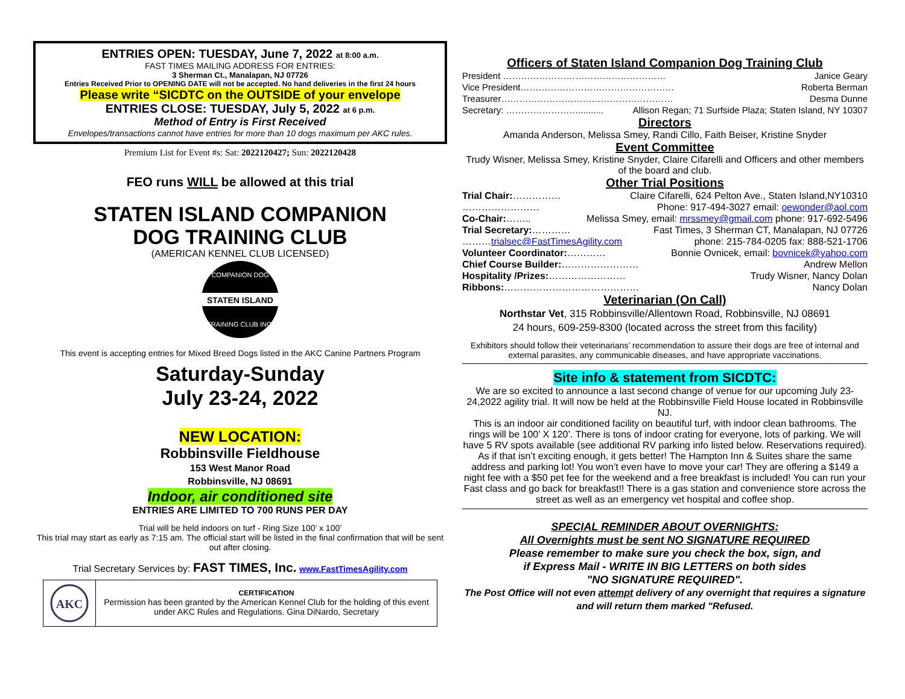ENTRIES OPEN: TUESDAY, June 7, 2022 at 8:00 a.m.
FAST TIMES MAILING ADDRESS FOR ENTRIES:
3 Sherman Ct., Manalapan, NJ 07726
Entries Received Prior to OPENING DATE will not be accepted. No hand deliveries in the first 24 hours
Please write “SICDTC on the OUTSIDE of your envelope
ENTRIES CLOSE: TUESDAY, July 5, 2022 at 6 p.m.
Method of Entry is First Received
Envelopes/transactions cannot have entries for more than 10 dogs maximum per AKC rules.
Premium List for Event #s: Sat: 2022120427; Sun: 2022120428
FEO runs WILL be allowed at this trial
STATEN ISLAND COMPANION
DOG TRAINING CLUB
(AMERICAN KENNEL CLUB LICENSED)
STATEN ISLAND
COMPANION DOG
TRAINING CLUB INC.
This event is accepting entries for Mixed Breed Dogs listed in the AKC Canine Partners Program
Saturday-Sunday
July 23-24, 2022
NEW LOCATION:
Robbinsville Fieldhouse
153 West Manor Road
Robbinsville, NJ 08691
Indoor, air conditioned site
ENTRIES ARE LIMITED TO 700 RUNS PER DAY
Trial will be held indoors on turf - Ring Size 100’ x 100’
This trial may start as early as 7:15 am. The official start will be listed in the final confirmation that will be sent out after closing.
Trial Secretary Services by: FAST TIMES, Inc. www.FastTimesAgility.com
AKC
CERTIFICATION
Permission has been granted by the American Kennel Club for the holding of this event under AKC Rules and Regulations. Gina DiNardo, Secretary
Officers of Staten Island Companion Dog Training Club
President ……………………………………………… Janice Geary
Vice President…………………………………………… Roberta Berman
Treasurer………………………………………………… Desma Dunne
Secretary: …………………….......... Allison Regan; 71 Surfside Plaza; Staten Island, NY 10307
Directors
Amanda Anderson, Melissa Smey, Randi Cillo, Faith Beiser, Kristine Snyder
Event Committee
Trudy Wisner, Melissa Smey, Kristine Snyder, Claire Cifarelli and Officers and other members of the board and club.
Other Trial Positions
Trial Chair:…………… Claire Cifarelli, 624 Pelton Ave., Staten Island,NY10310
…………………… Phone: 917-494-3027 email: oewonder@aol.com
Co-Chair:…….. Melissa Smey, email: mrssmey@gmail.com phone: 917-692-5496
Trial Secretary:………… Fast Times, 3 Sherman CT, Manalapan, NJ 07726
………trialsec@FastTimesAgility.com phone: 215-784-0205 fax: 888-521-1706
Volunteer Coordinator:………… Bonnie Ovnicek, email: bovnicek@yahoo.com
Chief Course Builder:…………………… Andrew Mellon
Hospitality /Prizes:…………………… Trudy Wisner, Nancy Dolan
Ribbons:…………………………………… Nancy Dolan
Veterinarian (On Call)
Northstar Vet, 315 Robbinsville/Allentown Road, Robbinsville, NJ 08691
24 hours, 609-259-8300 (located across the street from this facility)
Exhibitors should follow their veterinarians’ recommendation to assure their dogs are free of internal and external parasites, any communicable diseases, and have appropriate vaccinations.
Site info & statement from SICDTC:
We are so excited to announce a last second change of venue for our upcoming July 23-24,2022 agility trial. It will now be held at the Robbinsville Field House located in Robbinsville NJ.
This is an indoor air conditioned facility on beautiful turf, with indoor clean bathrooms. The rings will be 100’ X 120’. There is tons of indoor crating for everyone, lots of parking. We will have 5 RV spots available (see additional RV parking info listed below. Reservations required).
As if that isn’t exciting enough, it gets better! The Hampton Inn & Suites share the same address and parking lot! You won’t even have to move your car! They are offering a $149 a night fee with a $50 pet fee for the weekend and a free breakfast is included! You can run your Fast class and go back for breakfast!! There is a gas station and convenience store across the street as well as an emergency vet hospital and coffee shop.
SPECIAL REMINDER ABOUT OVERNIGHTS:
All Overnights must be sent NO SIGNATURE REQUIRED
Please remember to make sure you check the box, sign, and
if Express Mail - WRITE IN BIG LETTERS on both sides
"NO SIGNATURE REQUIRED".
The Post Office will not even attempt delivery of any overnight that requires a signature and will return them marked "Refused.